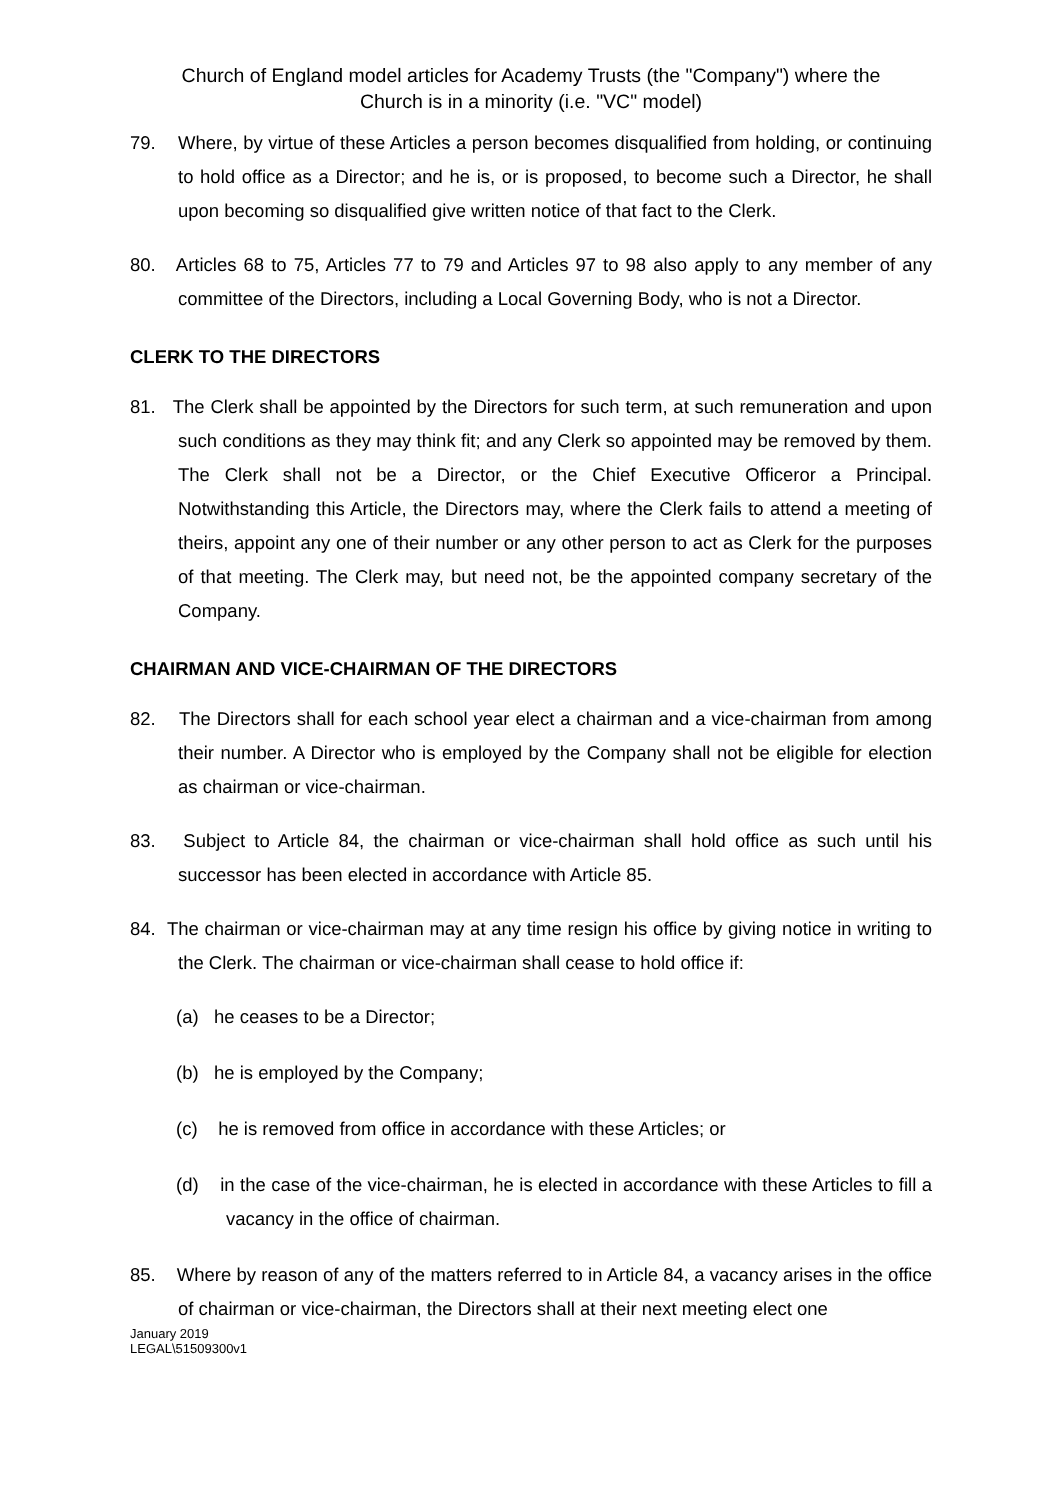Church of England model articles for Academy Trusts (the "Company") where the
Church is in a minority (i.e. "VC" model)
79. Where, by virtue of these Articles a person becomes disqualified from holding, or continuing to hold office as a Director; and he is, or is proposed, to become such a Director, he shall upon becoming so disqualified give written notice of that fact to the Clerk.
80. Articles 68 to 75, Articles 77 to 79 and Articles 97 to 98 also apply to any member of any committee of the Directors, including a Local Governing Body, who is not a Director.
CLERK TO THE DIRECTORS
81. The Clerk shall be appointed by the Directors for such term, at such remuneration and upon such conditions as they may think fit; and any Clerk so appointed may be removed by them. The Clerk shall not be a Director, or the Chief Executive Officeror a Principal. Notwithstanding this Article, the Directors may, where the Clerk fails to attend a meeting of theirs, appoint any one of their number or any other person to act as Clerk for the purposes of that meeting. The Clerk may, but need not, be the appointed company secretary of the Company.
CHAIRMAN AND VICE-CHAIRMAN OF THE DIRECTORS
82. The Directors shall for each school year elect a chairman and a vice-chairman from among their number. A Director who is employed by the Company shall not be eligible for election as chairman or vice-chairman.
83. Subject to Article 84, the chairman or vice-chairman shall hold office as such until his successor has been elected in accordance with Article 85.
84. The chairman or vice-chairman may at any time resign his office by giving notice in writing to the Clerk. The chairman or vice-chairman shall cease to hold office if:
(a) he ceases to be a Director;
(b) he is employed by the Company;
(c) he is removed from office in accordance with these Articles; or
(d) in the case of the vice-chairman, he is elected in accordance with these Articles to fill a vacancy in the office of chairman.
85. Where by reason of any of the matters referred to in Article 84, a vacancy arises in the office of chairman or vice-chairman, the Directors shall at their next meeting elect one
January 2019
LEGAL\51509300v1